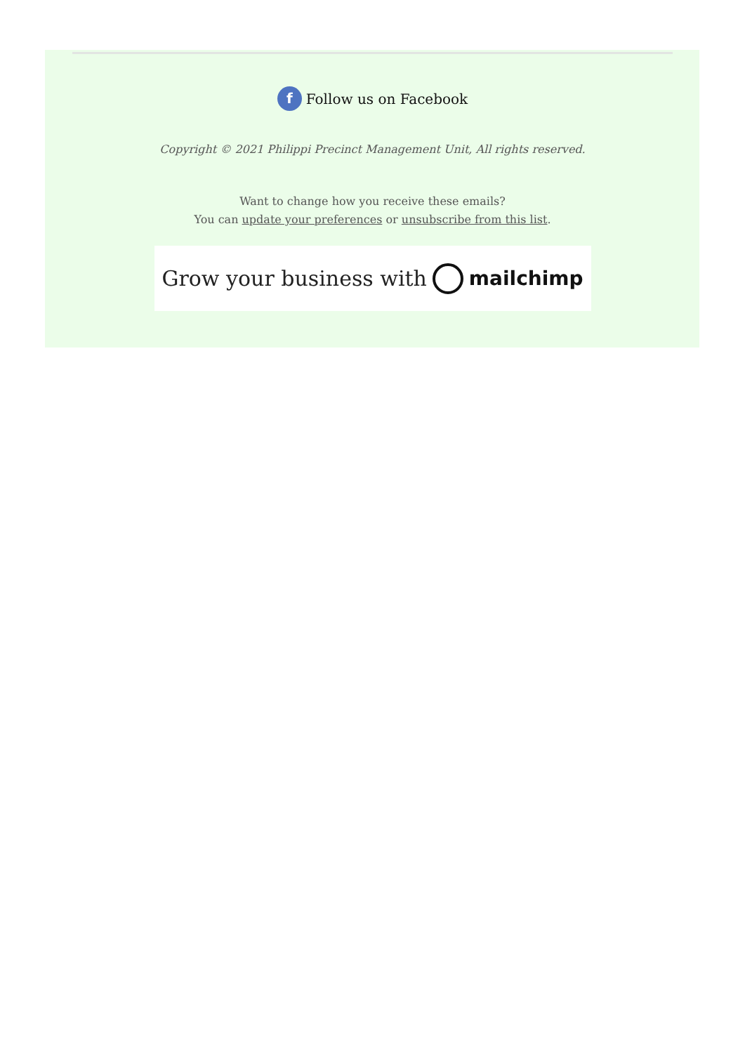f Follow us on Facebook
Copyright © 2021 Philippi Precinct Management Unit, All rights reserved.
Want to change how you receive these emails?
You can update your preferences or unsubscribe from this list.
Grow your business with mailchimp